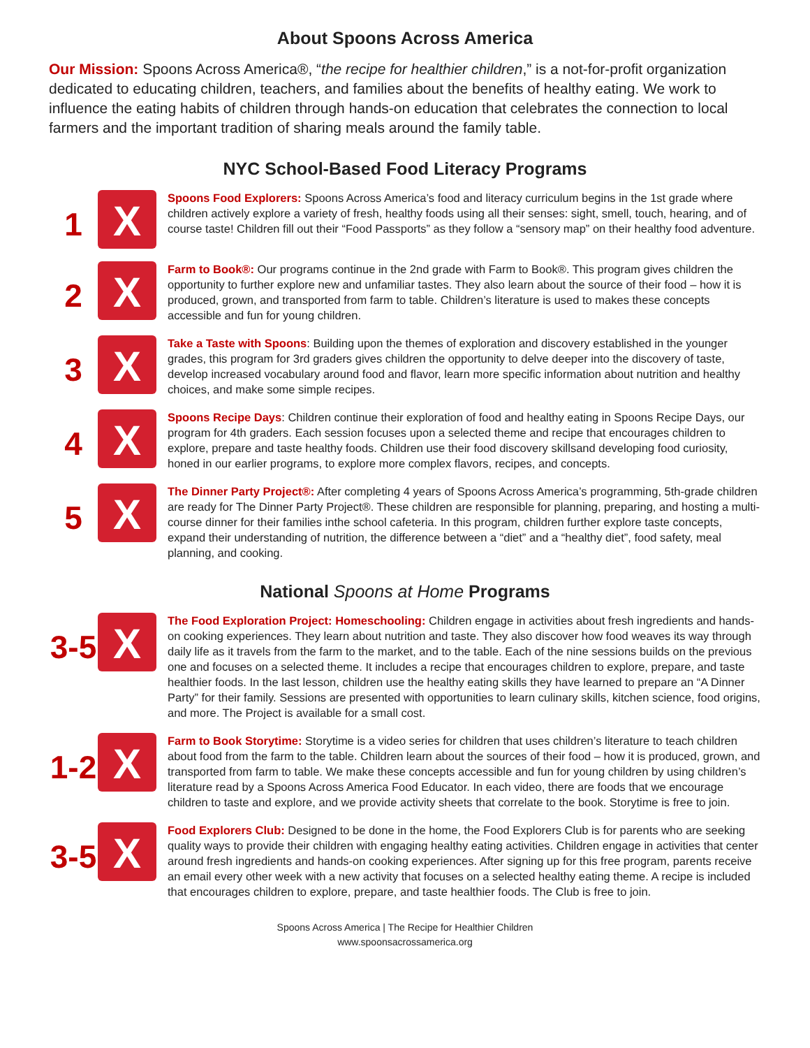About Spoons Across America
Our Mission: Spoons Across America®, “the recipe for healthier children,” is a not-for-profit organization dedicated to educating children, teachers, and families about the benefits of healthy eating. We work to influence the eating habits of children through hands-on education that celebrates the connection to local farmers and the important tradition of sharing meals around the family table.
NYC School-Based Food Literacy Programs
1
X
Spoons Food Explorers: Spoons Across America’s food and literacy curriculum begins in the 1st grade where children actively explore a variety of fresh, healthy foods using all their senses: sight, smell, touch, hearing, and of course taste! Children fill out their “Food Passports” as they follow a “sensory map” on their healthy food adventure.
2
X
Farm to Book®: Our programs continue in the 2nd grade with Farm to Book®. This program gives children the opportunity to further explore new and unfamiliar tastes. They also learn about the source of their food – how it is produced, grown, and transported from farm to table. Children’s literature is used to makes these concepts accessible and fun for young children.
3
X
Take a Taste with Spoons: Building upon the themes of exploration and discovery established in the younger grades, this program for 3rd graders gives children the opportunity to delve deeper into the discovery of taste, develop increased vocabulary around food and flavor, learn more specific information about nutrition and healthy choices, and make some simple recipes.
4
X
Spoons Recipe Days: Children continue their exploration of food and healthy eating in Spoons Recipe Days, our program for 4th graders. Each session focuses upon a selected theme and recipe that encourages children to explore, prepare and taste healthy foods. Children use their food discovery skillsand developing food curiosity, honed in our earlier programs, to explore more complex flavors, recipes, and concepts.
5
X
The Dinner Party Project®: After completing 4 years of Spoons Across America’s programming, 5th-grade children are ready for The Dinner Party Project®. These children are responsible for planning, preparing, and hosting a multi-course dinner for their families inthe school cafeteria. In this program, children further explore taste concepts, expand their understanding of nutrition, the difference between a “diet” and a “healthy diet”, food safety, meal planning, and cooking.
National Spoons at Home Programs
3-5
X
The Food Exploration Project: Homeschooling: Children engage in activities about fresh ingredients and hands-on cooking experiences. They learn about nutrition and taste. They also discover how food weaves its way through daily life as it travels from the farm to the market, and to the table. Each of the nine sessions builds on the previous one and focuses on a selected theme. It includes a recipe that encourages children to explore, prepare, and taste healthier foods. In the last lesson, children use the healthy eating skills they have learned to prepare an “A Dinner Party” for their family. Sessions are presented with opportunities to learn culinary skills, kitchen science, food origins, and more. The Project is available for a small cost.
1-2
X
Farm to Book Storytime: Storytime is a video series for children that uses children’s literature to teach children about food from the farm to the table. Children learn about the sources of their food – how it is produced, grown, and transported from farm to table. We make these concepts accessible and fun for young children by using children’s literature read by a Spoons Across America Food Educator. In each video, there are foods that we encourage children to taste and explore, and we provide activity sheets that correlate to the book. Storytime is free to join.
3-5
X
Food Explorers Club: Designed to be done in the home, the Food Explorers Club is for parents who are seeking quality ways to provide their children with engaging healthy eating activities. Children engage in activities that center around fresh ingredients and hands-on cooking experiences. After signing up for this free program, parents receive an email every other week with a new activity that focuses on a selected healthy eating theme. A recipe is included that encourages children to explore, prepare, and taste healthier foods. The Club is free to join.
Spoons Across America | The Recipe for Healthier Children
www.spoonsacrossamerica.org